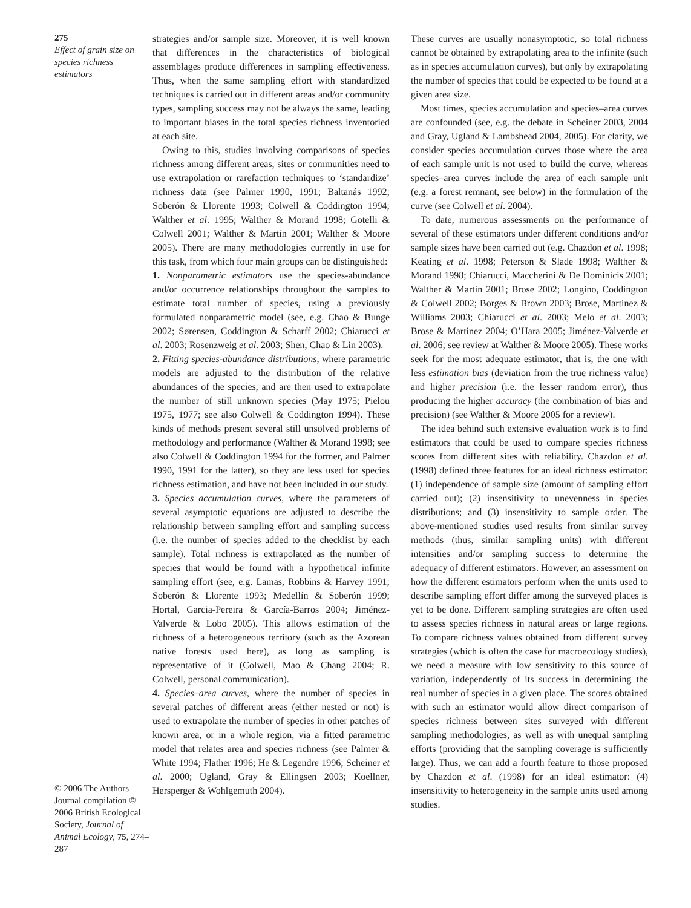275
Effect of grain size on species richness estimators
© 2006 The Authors Journal compilation © 2006 British Ecological Society, Journal of Animal Ecology, 75, 274–287
strategies and/or sample size. Moreover, it is well known that differences in the characteristics of biological assemblages produce differences in sampling effectiveness. Thus, when the same sampling effort with standardized techniques is carried out in different areas and/or community types, sampling success may not be always the same, leading to important biases in the total species richness inventoried at each site.
Owing to this, studies involving comparisons of species richness among different areas, sites or communities need to use extrapolation or rarefaction techniques to ‘standardize’ richness data (see Palmer 1990, 1991; Baltanás 1992; Soberón & Llorente 1993; Colwell & Coddington 1994; Walther et al. 1995; Walther & Morand 1998; Gotelli & Colwell 2001; Walther & Martin 2001; Walther & Moore 2005). There are many methodologies currently in use for this task, from which four main groups can be distinguished:
1. Nonparametric estimators use the species-abundance and/or occurrence relationships throughout the samples to estimate total number of species, using a previously formulated nonparametric model (see, e.g. Chao & Bunge 2002; Sørensen, Coddington & Scharff 2002; Chiarucci et al. 2003; Rosenzweig et al. 2003; Shen, Chao & Lin 2003).
2. Fitting species-abundance distributions, where parametric models are adjusted to the distribution of the relative abundances of the species, and are then used to extrapolate the number of still unknown species (May 1975; Pielou 1975, 1977; see also Colwell & Coddington 1994). These kinds of methods present several still unsolved problems of methodology and performance (Walther & Morand 1998; see also Colwell & Coddington 1994 for the former, and Palmer 1990, 1991 for the latter), so they are less used for species richness estimation, and have not been included in our study.
3. Species accumulation curves, where the parameters of several asymptotic equations are adjusted to describe the relationship between sampling effort and sampling success (i.e. the number of species added to the checklist by each sample). Total richness is extrapolated as the number of species that would be found with a hypothetical infinite sampling effort (see, e.g. Lamas, Robbins & Harvey 1991; Soberón & Llorente 1993; Medellín & Soberón 1999; Hortal, Garcia-Pereira & García-Barros 2004; Jiménez-Valverde & Lobo 2005). This allows estimation of the richness of a heterogeneous territory (such as the Azorean native forests used here), as long as sampling is representative of it (Colwell, Mao & Chang 2004; R. Colwell, personal communication).
4. Species–area curves, where the number of species in several patches of different areas (either nested or not) is used to extrapolate the number of species in other patches of known area, or in a whole region, via a fitted parametric model that relates area and species richness (see Palmer & White 1994; Flather 1996; He & Legendre 1996; Scheiner et al. 2000; Ugland, Gray & Ellingsen 2003; Koellner, Hersperger & Wohlgemuth 2004).
These curves are usually nonasymptotic, so total richness cannot be obtained by extrapolating area to the infinite (such as in species accumulation curves), but only by extrapolating the number of species that could be expected to be found at a given area size.
Most times, species accumulation and species–area curves are confounded (see, e.g. the debate in Scheiner 2003, 2004 and Gray, Ugland & Lambshead 2004, 2005). For clarity, we consider species accumulation curves those where the area of each sample unit is not used to build the curve, whereas species–area curves include the area of each sample unit (e.g. a forest remnant, see below) in the formulation of the curve (see Colwell et al. 2004).
To date, numerous assessments on the performance of several of these estimators under different conditions and/or sample sizes have been carried out (e.g. Chazdon et al. 1998; Keating et al. 1998; Peterson & Slade 1998; Walther & Morand 1998; Chiarucci, Maccherini & De Dominicis 2001; Walther & Martin 2001; Brose 2002; Longino, Coddington & Colwell 2002; Borges & Brown 2003; Brose, Martinez & Williams 2003; Chiarucci et al. 2003; Melo et al. 2003; Brose & Martinez 2004; O’Hara 2005; Jiménez-Valverde et al. 2006; see review at Walther & Moore 2005). These works seek for the most adequate estimator, that is, the one with less estimation bias (deviation from the true richness value) and higher precision (i.e. the lesser random error), thus producing the higher accuracy (the combination of bias and precision) (see Walther & Moore 2005 for a review).
The idea behind such extensive evaluation work is to find estimators that could be used to compare species richness scores from different sites with reliability. Chazdon et al. (1998) defined three features for an ideal richness estimator: (1) independence of sample size (amount of sampling effort carried out); (2) insensitivity to unevenness in species distributions; and (3) insensitivity to sample order. The above-mentioned studies used results from similar survey methods (thus, similar sampling units) with different intensities and/or sampling success to determine the adequacy of different estimators. However, an assessment on how the different estimators perform when the units used to describe sampling effort differ among the surveyed places is yet to be done. Different sampling strategies are often used to assess species richness in natural areas or large regions. To compare richness values obtained from different survey strategies (which is often the case for macroecology studies), we need a measure with low sensitivity to this source of variation, independently of its success in determining the real number of species in a given place. The scores obtained with such an estimator would allow direct comparison of species richness between sites surveyed with different sampling methodologies, as well as with unequal sampling efforts (providing that the sampling coverage is sufficiently large). Thus, we can add a fourth feature to those proposed by Chazdon et al. (1998) for an ideal estimator: (4) insensitivity to heterogeneity in the sample units used among studies.